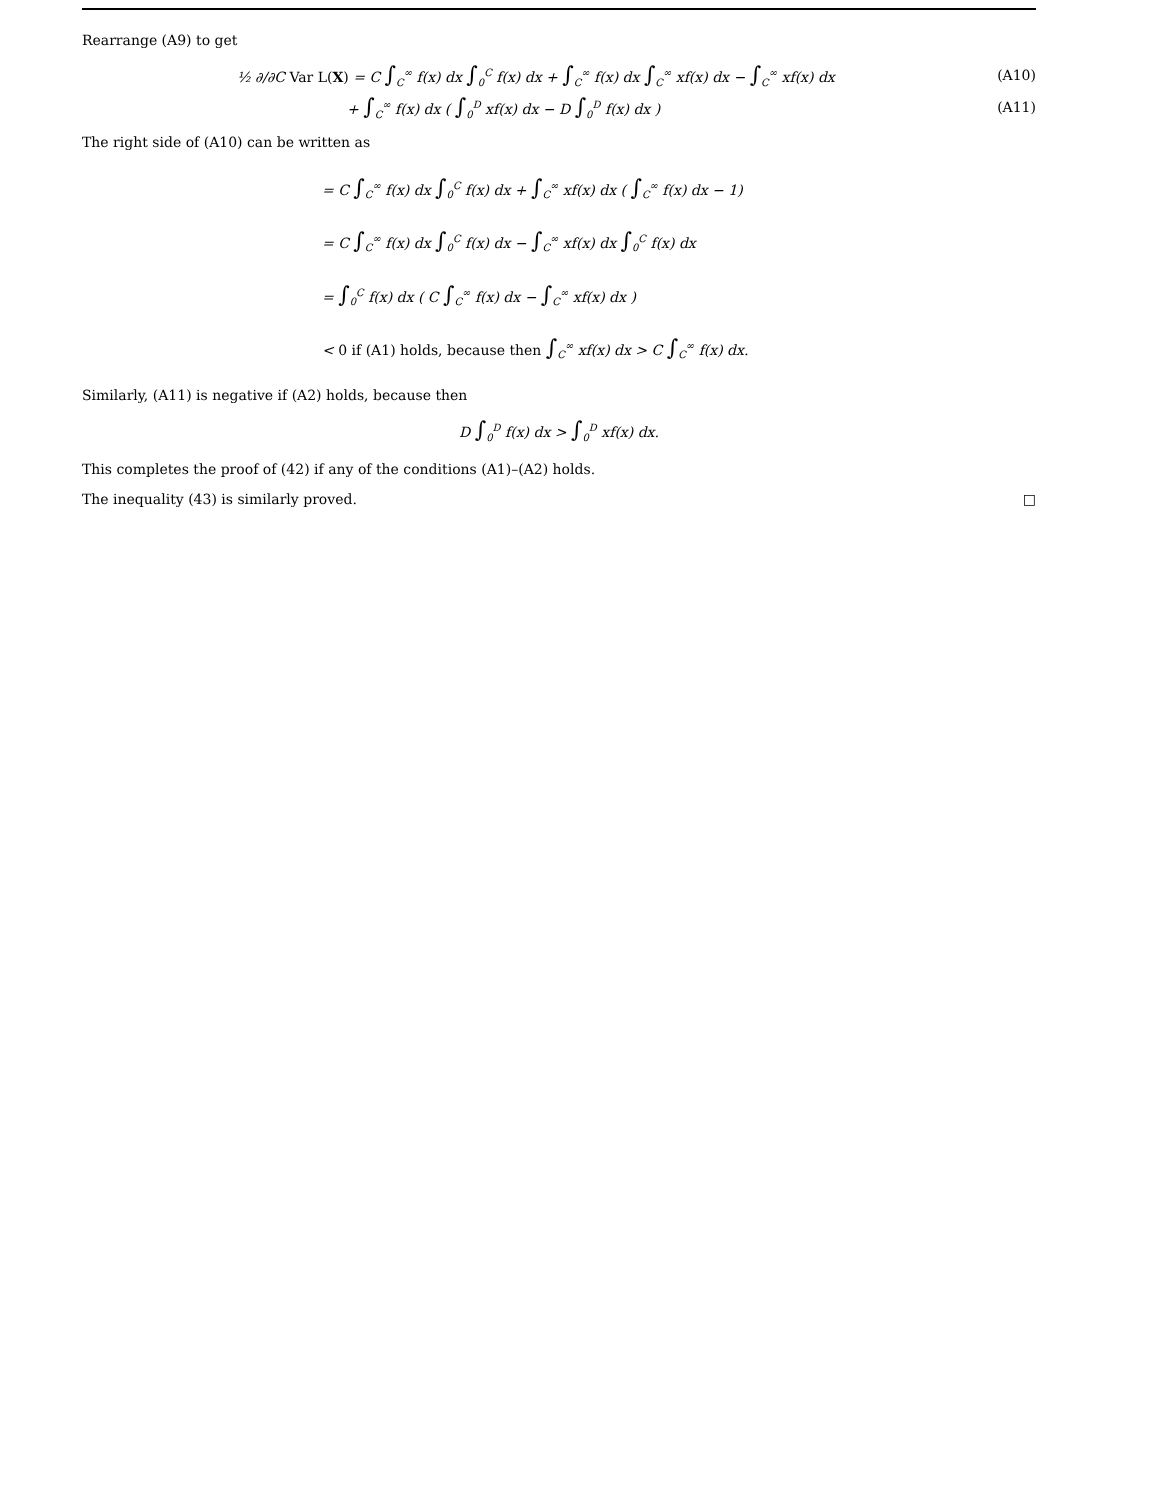Rearrange (A9) to get
½ ∂/∂C Var L(X) = C ∫<sub>C</sub><sup>∞</sup> f(x) dx ∫<sub>0</sub><sup>C</sup> f(x) dx + ∫<sub>C</sub><sup>∞</sup> f(x) dx ∫<sub>C</sub><sup>∞</sup> xf(x) dx − ∫<sub>C</sub><sup>∞</sup> xf(x) dx (A10)
+ ∫<sub>C</sub><sup>∞</sup> f(x) dx ( ∫<sub>0</sub><sup>D</sup> xf(x) dx − D ∫<sub>0</sub><sup>D</sup> f(x) dx ) (A11)
The right side of (A10) can be written as
= C ∫<sub>C</sub><sup>∞</sup> f(x) dx ∫<sub>0</sub><sup>C</sup> f(x) dx + ∫<sub>C</sub><sup>∞</sup> xf(x) dx ( ∫<sub>C</sub><sup>∞</sup> f(x) dx − 1)
= C ∫<sub>C</sub><sup>∞</sup> f(x) dx ∫<sub>0</sub><sup>C</sup> f(x) dx − ∫<sub>C</sub><sup>∞</sup> xf(x) dx ∫<sub>0</sub><sup>C</sup> f(x) dx
= ∫<sub>0</sub><sup>C</sup> f(x) dx ( C ∫<sub>C</sub><sup>∞</sup> f(x) dx − ∫<sub>C</sub><sup>∞</sup> xf(x) dx )
< 0 if (A1) holds, because then ∫<sub>C</sub><sup>∞</sup> xf(x) dx > C ∫<sub>C</sub><sup>∞</sup> f(x) dx.
Similarly, (A11) is negative if (A2) holds, because then
D ∫<sub>0</sub><sup>D</sup> f(x) dx > ∫<sub>0</sub><sup>D</sup> xf(x) dx.
This completes the proof of (42) if any of the conditions (A1)–(A2) holds.
The inequality (43) is similarly proved. □